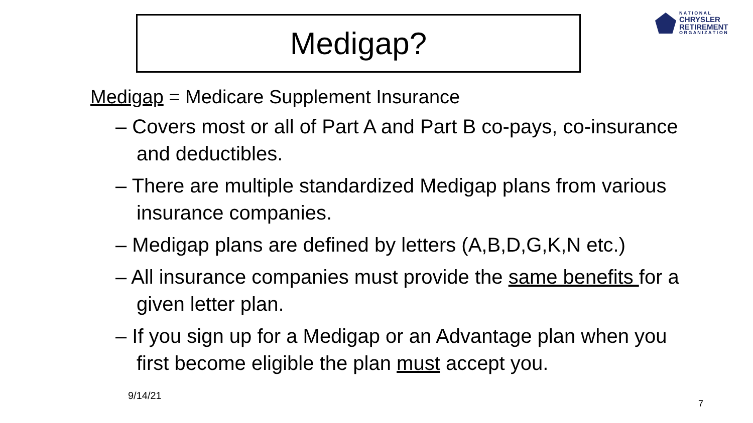Medigap?
N A T I O N A L
CHRYSLER
RETIREMENT
O R G A N I Z A T I O N
Medigap = Medicare Supplement Insurance
– Covers most or all of Part A and Part B co-pays, co-insurance and deductibles.
– There are multiple standardized Medigap plans from various insurance companies.
– Medigap plans are defined by letters (A,B,D,G,K,N etc.)
– All insurance companies must provide the same benefits for a given letter plan.
– If you sign up for a Medigap or an Advantage plan when you first become eligible the plan must accept you.
9/14/21
7